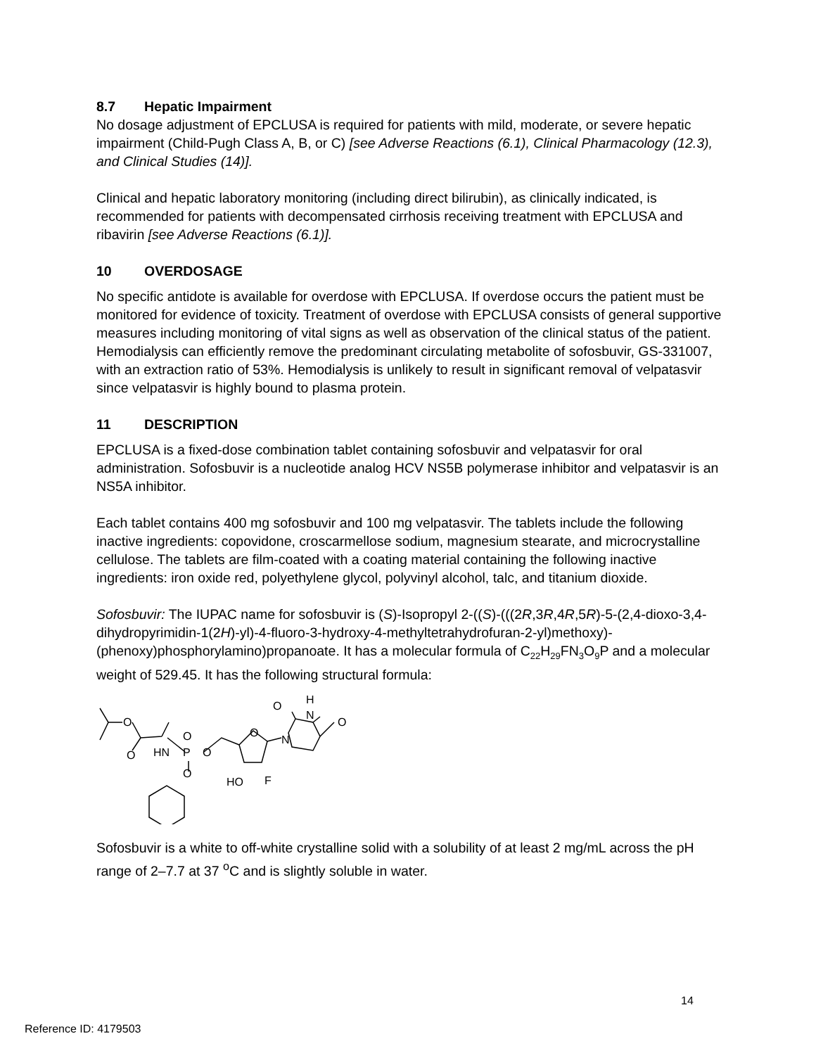8.7 Hepatic Impairment
No dosage adjustment of EPCLUSA is required for patients with mild, moderate, or severe hepatic impairment (Child-Pugh Class A, B, or C) [see Adverse Reactions (6.1), Clinical Pharmacology (12.3), and Clinical Studies (14)].
Clinical and hepatic laboratory monitoring (including direct bilirubin), as clinically indicated, is recommended for patients with decompensated cirrhosis receiving treatment with EPCLUSA and ribavirin [see Adverse Reactions (6.1)].
10 OVERDOSAGE
No specific antidote is available for overdose with EPCLUSA. If overdose occurs the patient must be monitored for evidence of toxicity. Treatment of overdose with EPCLUSA consists of general supportive measures including monitoring of vital signs as well as observation of the clinical status of the patient. Hemodialysis can efficiently remove the predominant circulating metabolite of sofosbuvir, GS-331007, with an extraction ratio of 53%. Hemodialysis is unlikely to result in significant removal of velpatasvir since velpatasvir is highly bound to plasma protein.
11 DESCRIPTION
EPCLUSA is a fixed-dose combination tablet containing sofosbuvir and velpatasvir for oral administration. Sofosbuvir is a nucleotide analog HCV NS5B polymerase inhibitor and velpatasvir is an NS5A inhibitor.
Each tablet contains 400 mg sofosbuvir and 100 mg velpatasvir. The tablets include the following inactive ingredients: copovidone, croscarmellose sodium, magnesium stearate, and microcrystalline cellulose. The tablets are film-coated with a coating material containing the following inactive ingredients: iron oxide red, polyethylene glycol, polyvinyl alcohol, talc, and titanium dioxide.
Sofosbuvir: The IUPAC name for sofosbuvir is (S)-Isopropyl 2-((S)-(((2R,3R,4R,5R)-5-(2,4-dioxo-3,4-dihydropyrimidin-1(2H)-yl)-4-fluoro-3-hydroxy-4-methyltetrahydrofuran-2-yl)methoxy)-(phenoxy)phosphorylamino)propanoate. It has a molecular formula of C<sub>22</sub>H<sub>29</sub>FN<sub>3</sub>O<sub>9</sub>P and a molecular weight of 529.45. It has the following structural formula:
O
O
HN
P
O
O
O
O
N
O
H
N
O
HO
F
Sofosbuvir is a white to off-white crystalline solid with a solubility of at least 2 mg/mL across the pH range of 2–7.7 at 37 <sup>o</sup>C and is slightly soluble in water.
14
Reference ID: 4179503